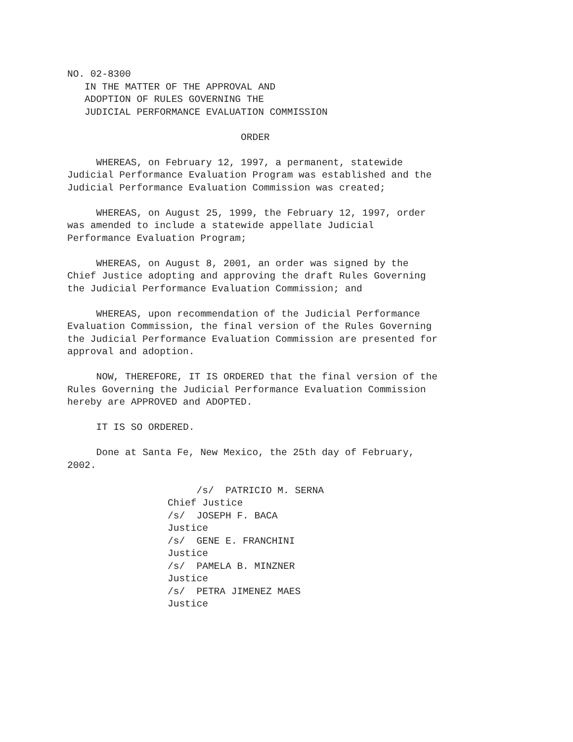NO. 02-8300
IN THE MATTER OF THE APPROVAL AND
ADOPTION OF RULES GOVERNING THE
JUDICIAL PERFORMANCE EVALUATION COMMISSION
ORDER
WHEREAS, on February 12, 1997, a permanent, statewide Judicial Performance Evaluation Program was established and the Judicial Performance Evaluation Commission was created;
WHEREAS, on August 25, 1999, the February 12, 1997, order was amended to include a statewide appellate Judicial Performance Evaluation Program;
WHEREAS, on August 8, 2001, an order was signed by the Chief Justice adopting and approving the draft Rules Governing the Judicial Performance Evaluation Commission; and
WHEREAS, upon recommendation of the Judicial Performance Evaluation Commission, the final version of the Rules Governing the Judicial Performance Evaluation Commission are presented for approval and adoption.
NOW, THEREFORE, IT IS ORDERED that the final version of the Rules Governing the Judicial Performance Evaluation Commission hereby are APPROVED and ADOPTED.
IT IS SO ORDERED.
Done at Santa Fe, New Mexico, the 25th day of February, 2002.
/s/ PATRICIO M. SERNA
Chief Justice
/s/ JOSEPH F. BACA
Justice
/s/ GENE E. FRANCHINI
Justice
/s/ PAMELA B. MINZNER
Justice
/s/ PETRA JIMENEZ MAES
Justice